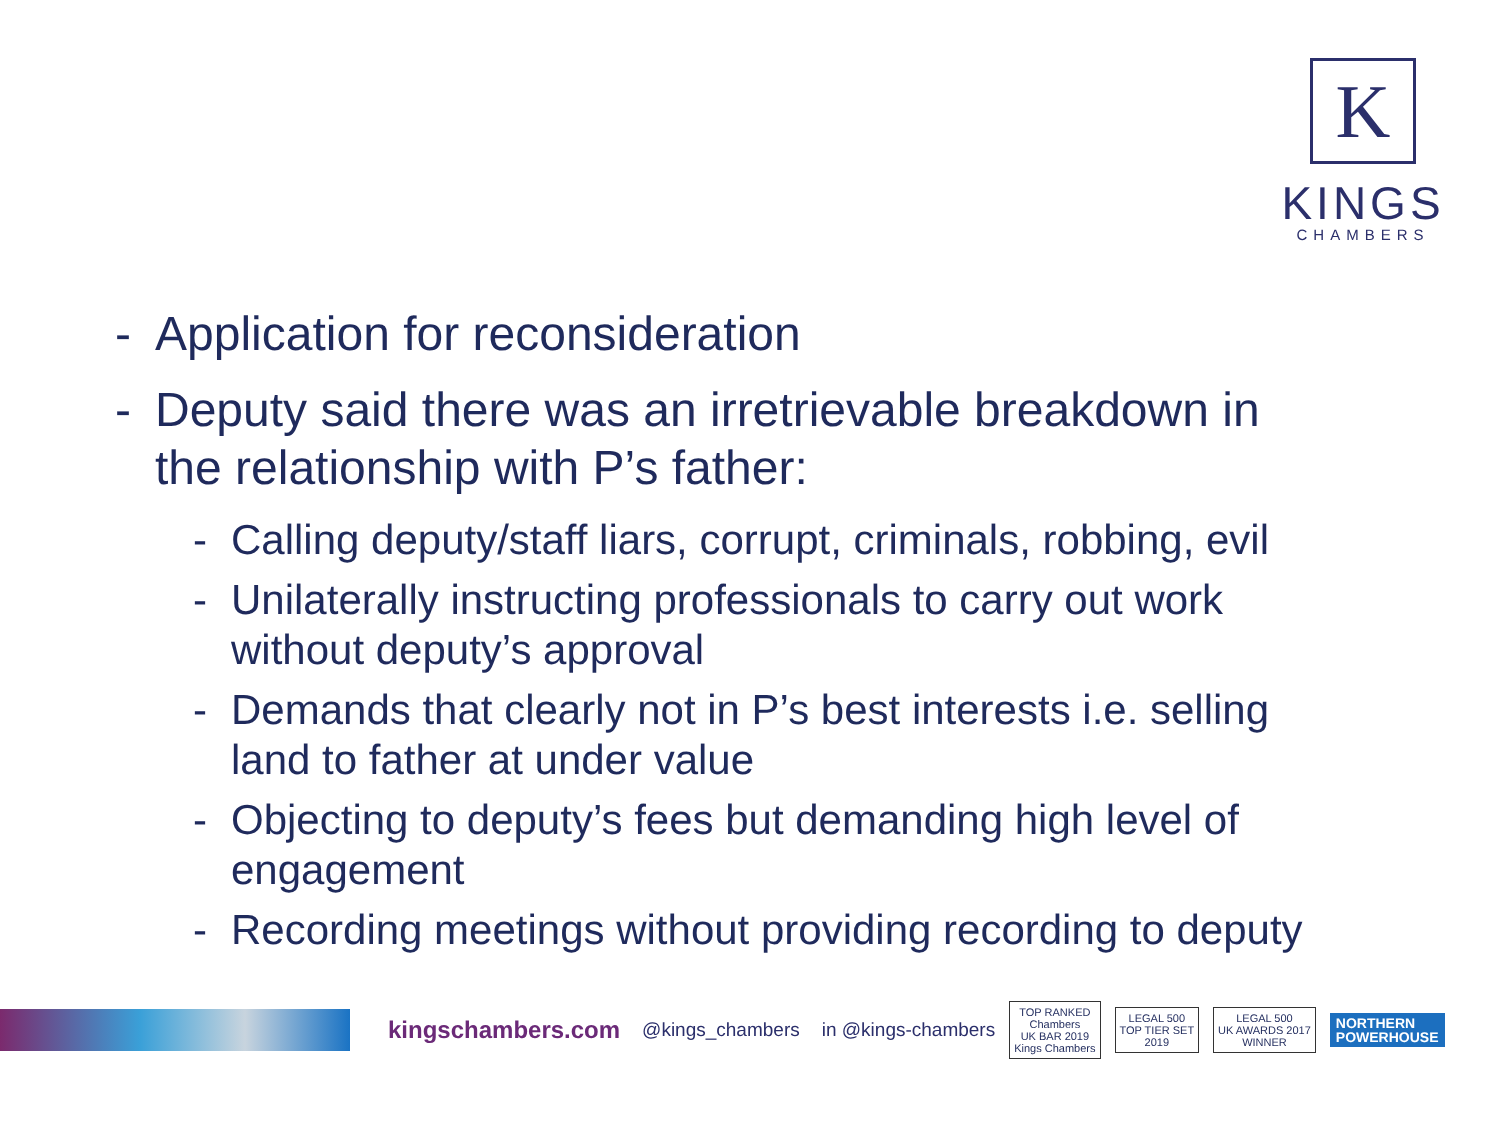K
KINGS
CHAMBERS
- Application for reconsideration
- Deputy said there was an irretrievable breakdown in the relationship with P’s father:
- Calling deputy/staff liars, corrupt, criminals, robbing, evil
- Unilaterally instructing professionals to carry out work without deputy’s approval
- Demands that clearly not in P’s best interests i.e. selling land to father at under value
- Objecting to deputy’s fees but demanding high level of engagement
- Recording meetings without providing recording to deputy
kingschambers.com @kings_chambers in @kings-chambers TOP RANKED
Chambers
UK BAR 2019
Kings Chambers LEGAL 500
TOP TIER SET
2019 LEGAL 500
UK AWARDS 2017
WINNER NORTHERN
POWERHOUSE